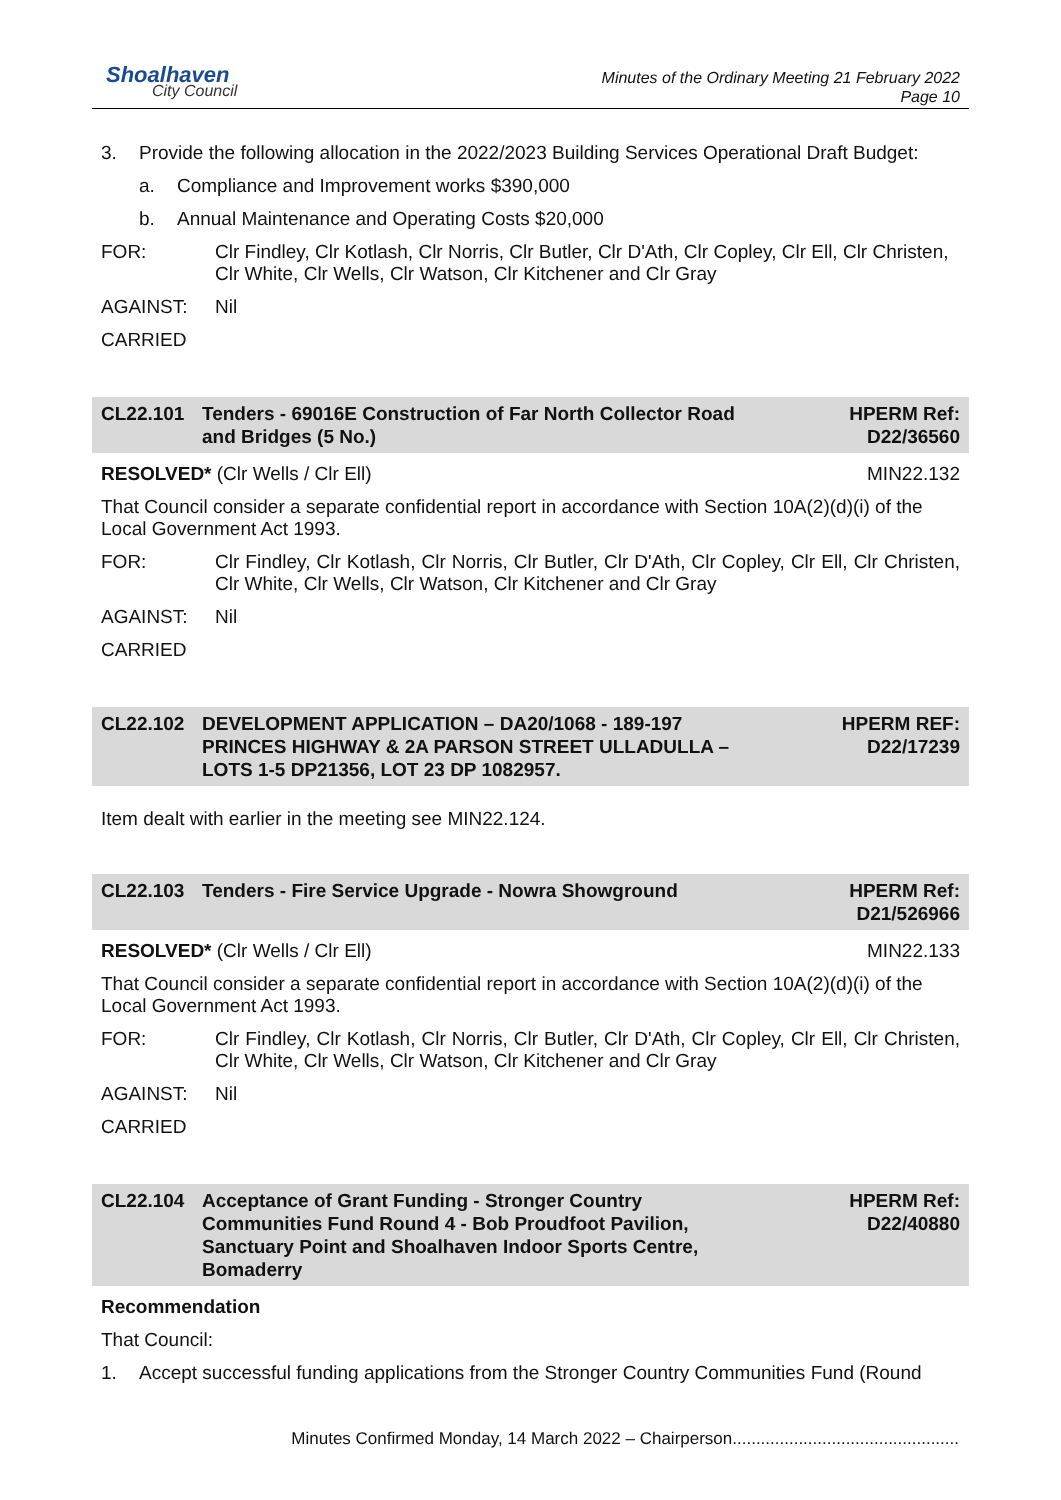Shoalhaven
City Council
Minutes of the Ordinary Meeting 21 February 2022
Page 10
3. Provide the following allocation in the 2022/2023 Building Services Operational Draft Budget:
a. Compliance and Improvement works $390,000
b. Annual Maintenance and Operating Costs $20,000
FOR: Clr Findley, Clr Kotlash, Clr Norris, Clr Butler, Clr D'Ath, Clr Copley, Clr Ell, Clr Christen, Clr White, Clr Wells, Clr Watson, Clr Kitchener and Clr Gray
AGAINST: Nil
CARRIED
CL22.101 Tenders - 69016E Construction of Far North Collector Road and Bridges (5 No.) HPERM Ref:
D22/36560
RESOLVED* (Clr Wells / Clr Ell) MIN22.132
That Council consider a separate confidential report in accordance with Section 10A(2)(d)(i) of the Local Government Act 1993.
FOR: Clr Findley, Clr Kotlash, Clr Norris, Clr Butler, Clr D'Ath, Clr Copley, Clr Ell, Clr Christen, Clr White, Clr Wells, Clr Watson, Clr Kitchener and Clr Gray
AGAINST: Nil
CARRIED
CL22.102 DEVELOPMENT APPLICATION – DA20/1068 - 189-197 PRINCES HIGHWAY & 2A PARSON STREET ULLADULLA – LOTS 1-5 DP21356, LOT 23 DP 1082957. HPERM REF:
D22/17239
Item dealt with earlier in the meeting see MIN22.124.
CL22.103 Tenders - Fire Service Upgrade - Nowra Showground HPERM Ref:
D21/526966
RESOLVED* (Clr Wells / Clr Ell) MIN22.133
That Council consider a separate confidential report in accordance with Section 10A(2)(d)(i) of the Local Government Act 1993.
FOR: Clr Findley, Clr Kotlash, Clr Norris, Clr Butler, Clr D'Ath, Clr Copley, Clr Ell, Clr Christen, Clr White, Clr Wells, Clr Watson, Clr Kitchener and Clr Gray
AGAINST: Nil
CARRIED
CL22.104 Acceptance of Grant Funding - Stronger Country Communities Fund Round 4 - Bob Proudfoot Pavilion, Sanctuary Point and Shoalhaven Indoor Sports Centre, Bomaderry HPERM Ref:
D22/40880
Recommendation
That Council:
1. Accept successful funding applications from the Stronger Country Communities Fund (Round
Minutes Confirmed Monday, 14 March 2022 – Chairperson................................................